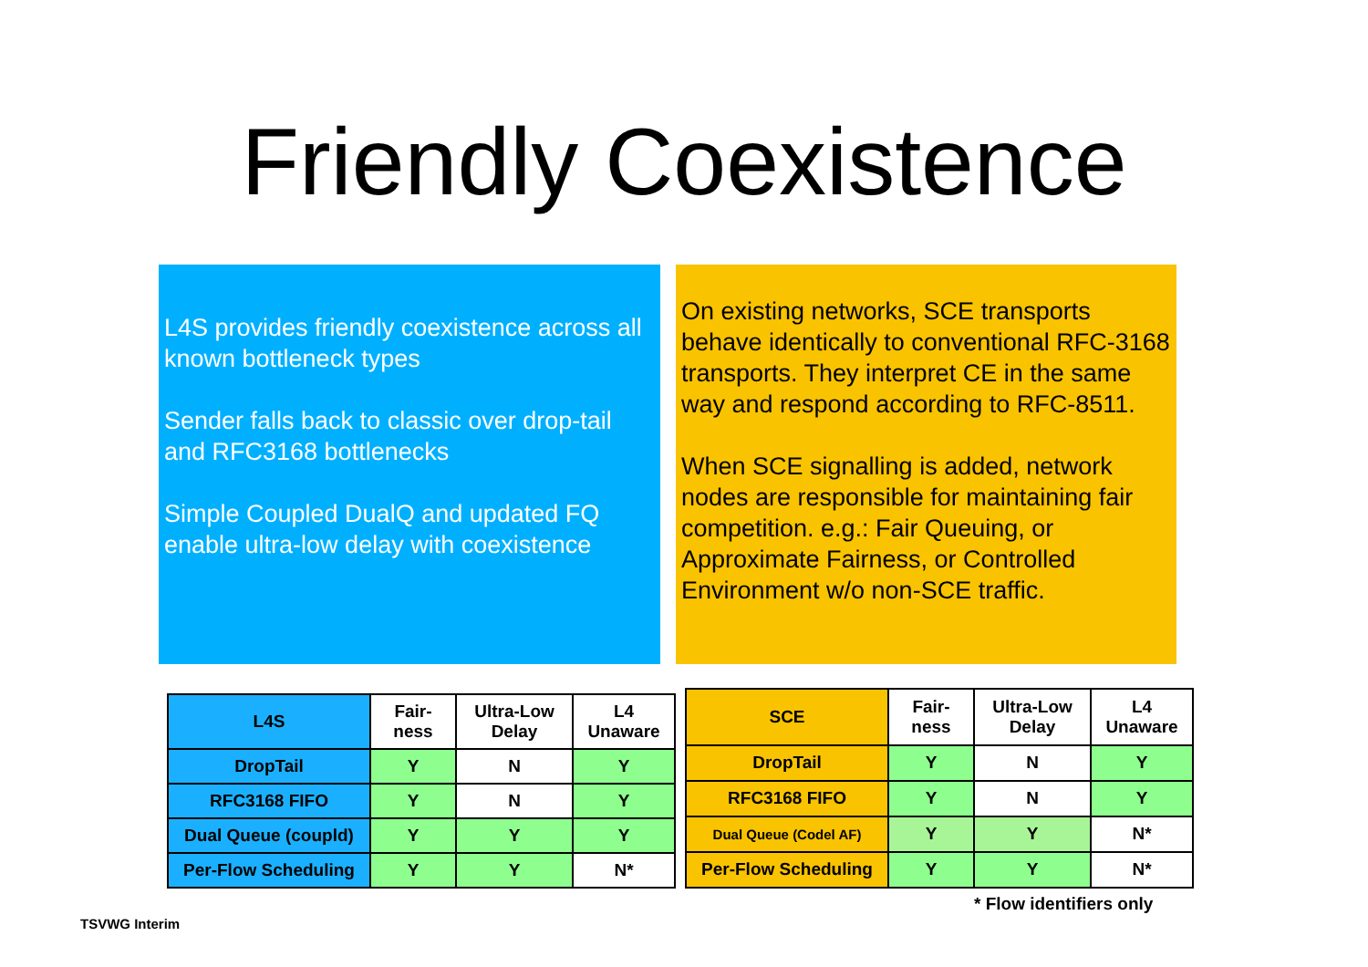Friendly Coexistence
L4S provides friendly coexistence across all known bottleneck types
Sender falls back to classic over drop-tail and RFC3168 bottlenecks
Simple Coupled DualQ and updated FQ enable ultra-low delay with coexistence
On existing networks, SCE transports behave identically to conventional RFC-3168 transports. They interpret CE in the same way and respond according to RFC-8511.
When SCE signalling is added, network nodes are responsible for maintaining fair competition. e.g.: Fair Queuing, or Approximate Fairness, or Controlled Environment w/o non-SCE traffic.
| L4S | Fair- ness | Ultra-Low Delay | L4 Unaware |
| --- | --- | --- | --- |
| DropTail | Y | N | Y |
| RFC3168 FIFO | Y | N | Y |
| Dual Queue (coupld) | Y | Y | Y |
| Per-Flow Scheduling | Y | Y | N* |
| SCE | Fair- ness | Ultra-Low Delay | L4 Unaware |
| --- | --- | --- | --- |
| DropTail | Y | N | Y |
| RFC3168 FIFO | Y | N | Y |
| Dual Queue (Codel AF) | Y | Y | N* |
| Per-Flow Scheduling | Y | Y | N* |
* Flow identifiers only
TSVWG Interim